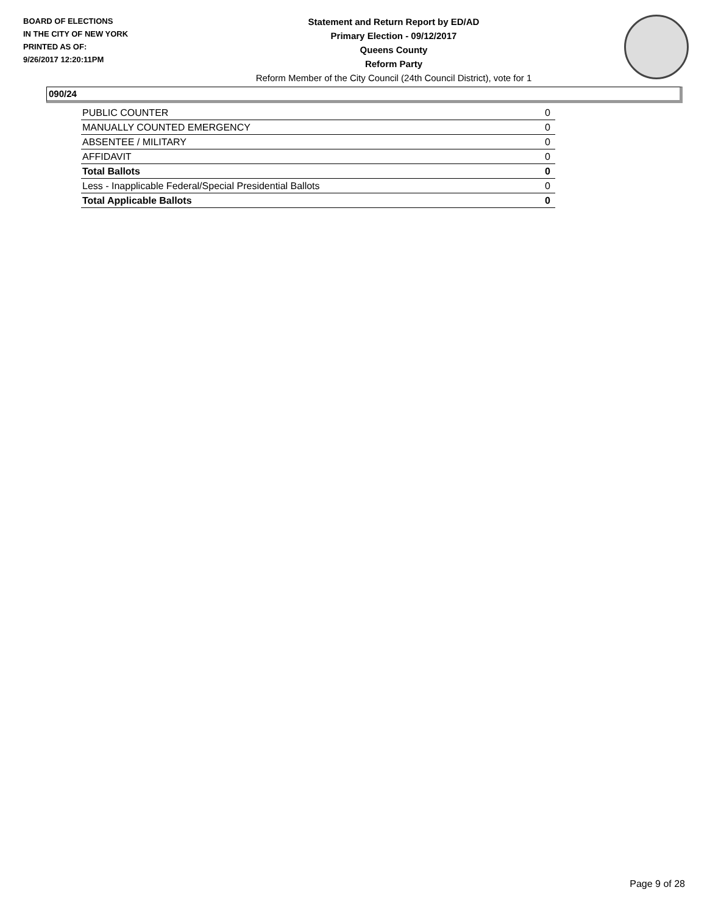BOARD OF ELECTIONS
IN THE CITY OF NEW YORK
PRINTED AS OF:
9/26/2017 12:20:11PM
Statement and Return Report by ED/AD
Primary Election - 09/12/2017
Queens County
Reform Party
Reform Member of the City Council (24th Council District), vote for 1
090/24
| PUBLIC COUNTER | 0 |
| MANUALLY COUNTED EMERGENCY | 0 |
| ABSENTEE / MILITARY | 0 |
| AFFIDAVIT | 0 |
| Total Ballots | 0 |
| Less - Inapplicable Federal/Special Presidential Ballots | 0 |
| Total Applicable Ballots | 0 |
Page 9 of 28